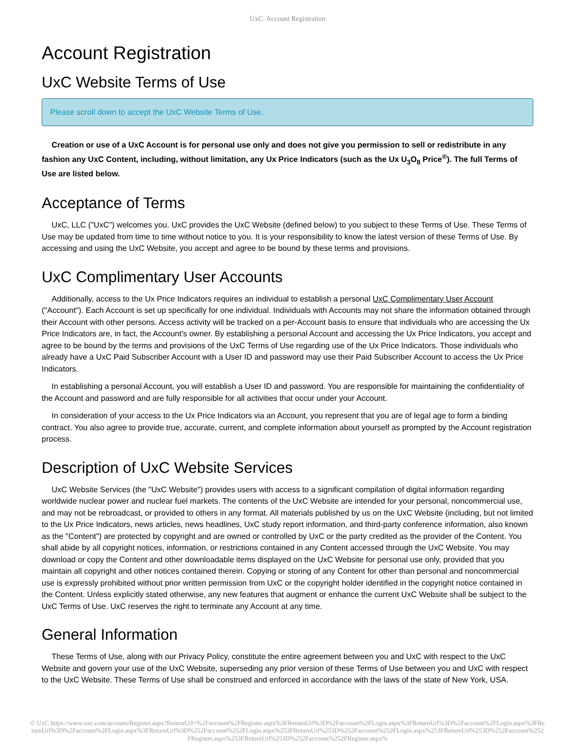UxC: Account Registration
Account Registration
UxC Website Terms of Use
Please scroll down to accept the UxC Website Terms of Use.
Creation or use of a UxC Account is for personal use only and does not give you permission to sell or redistribute in any fashion any UxC Content, including, without limitation, any Ux Price Indicators (such as the Ux U<sub>3</sub>O<sub>8</sub> Price<sup>®</sup>). The full Terms of Use are listed below.
Acceptance of Terms
UxC, LLC ("UxC") welcomes you. UxC provides the UxC Website (defined below) to you subject to these Terms of Use. These Terms of Use may be updated from time to time without notice to you. It is your responsibility to know the latest version of these Terms of Use. By accessing and using the UxC Website, you accept and agree to be bound by these terms and provisions.
UxC Complimentary User Accounts
Additionally, access to the Ux Price Indicators requires an individual to establish a personal UxC Complimentary User Account ("Account"). Each Account is set up specifically for one individual. Individuals with Accounts may not share the information obtained through their Account with other persons. Access activity will be tracked on a per-Account basis to ensure that individuals who are accessing the Ux Price Indicators are, in fact, the Account's owner. By establishing a personal Account and accessing the Ux Price Indicators, you accept and agree to be bound by the terms and provisions of the UxC Terms of Use regarding use of the Ux Price Indicators. Those individuals who already have a UxC Paid Subscriber Account with a User ID and password may use their Paid Subscriber Account to access the Ux Price Indicators.
In establishing a personal Account, you will establish a User ID and password. You are responsible for maintaining the confidentiality of the Account and password and are fully responsible for all activities that occur under your Account.
In consideration of your access to the Ux Price Indicators via an Account, you represent that you are of legal age to form a binding contract. You also agree to provide true, accurate, current, and complete information about yourself as prompted by the Account registration process.
Description of UxC Website Services
UxC Website Services (the "UxC Website") provides users with access to a significant compilation of digital information regarding worldwide nuclear power and nuclear fuel markets. The contents of the UxC Website are intended for your personal, noncommercial use, and may not be rebroadcast, or provided to others in any format. All materials published by us on the UxC Website (including, but not limited to the Ux Price Indicators, news articles, news headlines, UxC study report information, and third-party conference information, also known as the "Content") are protected by copyright and are owned or controlled by UxC or the party credited as the provider of the Content. You shall abide by all copyright notices, information, or restrictions contained in any Content accessed through the UxC Website. You may download or copy the Content and other downloadable items displayed on the UxC Website for personal use only, provided that you maintain all copyright and other notices contained therein. Copying or storing of any Content for other than personal and noncommercial use is expressly prohibited without prior written permission from UxC or the copyright holder identified in the copyright notice contained in the Content. Unless explicitly stated otherwise, any new features that augment or enhance the current UxC Website shall be subject to the UxC Terms of Use. UxC reserves the right to terminate any Account at any time.
General Information
These Terms of Use, along with our Privacy Policy, constitute the entire agreement between you and UxC with respect to the UxC Website and govern your use of the UxC Website, superseding any prior version of these Terms of Use between you and UxC with respect to the UxC Website. These Terms of Use shall be construed and enforced in accordance with the laws of the state of New York, USA.
© UxC https://www.uxc.com/account/Register.aspx?ReturnUrl=%2Faccount%2FRegister.aspx%3FReturnUrl%3D%2Faccount%2FLogin.aspx%3FReturnUrl%3D%2Faccount%2FLogin.aspx%3FReturnUrl%3D%2Faccount%2FLogin.aspx%3FReturnUrl%3D%252Faccount%252FLogin.aspx%253FReturnUrl%253D%252Faccount%252FLogin.aspx%253FReturnUrl%253D%252Faccount%252FRegister.aspx%253FReturnUrl%253D%252Faccount%252FRegister.aspx%